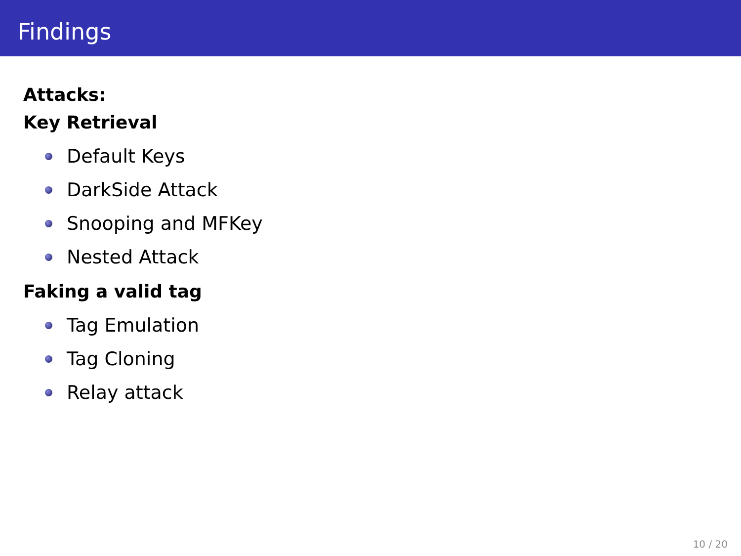Findings
Attacks:
Key Retrieval
Default Keys
DarkSide Attack
Snooping and MFKey
Nested Attack
Faking a valid tag
Tag Emulation
Tag Cloning
Relay attack
10 / 20